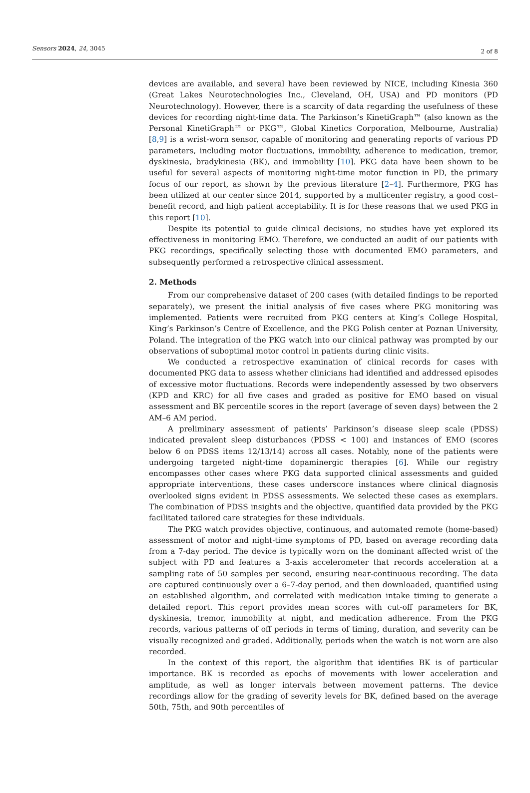Sensors 2024, 24, 3045
2 of 8
devices are available, and several have been reviewed by NICE, including Kinesia 360 (Great Lakes Neurotechnologies Inc., Cleveland, OH, USA) and PD monitors (PD Neurotechnology). However, there is a scarcity of data regarding the usefulness of these devices for recording night-time data. The Parkinson’s KinetiGraph™ (also known as the Personal KinetiGraph™ or PKG™, Global Kinetics Corporation, Melbourne, Australia) [8,9] is a wrist-worn sensor, capable of monitoring and generating reports of various PD parameters, including motor fluctuations, immobility, adherence to medication, tremor, dyskinesia, bradykinesia (BK), and immobility [10]. PKG data have been shown to be useful for several aspects of monitoring night-time motor function in PD, the primary focus of our report, as shown by the previous literature [2–4]. Furthermore, PKG has been utilized at our center since 2014, supported by a multicenter registry, a good cost–benefit record, and high patient acceptability. It is for these reasons that we used PKG in this report [10].
Despite its potential to guide clinical decisions, no studies have yet explored its effectiveness in monitoring EMO. Therefore, we conducted an audit of our patients with PKG recordings, specifically selecting those with documented EMO parameters, and subsequently performed a retrospective clinical assessment.
2. Methods
From our comprehensive dataset of 200 cases (with detailed findings to be reported separately), we present the initial analysis of five cases where PKG monitoring was implemented. Patients were recruited from PKG centers at King’s College Hospital, King’s Parkinson’s Centre of Excellence, and the PKG Polish center at Poznan University, Poland. The integration of the PKG watch into our clinical pathway was prompted by our observations of suboptimal motor control in patients during clinic visits.
We conducted a retrospective examination of clinical records for cases with documented PKG data to assess whether clinicians had identified and addressed episodes of excessive motor fluctuations. Records were independently assessed by two observers (KPD and KRC) for all five cases and graded as positive for EMO based on visual assessment and BK percentile scores in the report (average of seven days) between the 2 AM–6 AM period.
A preliminary assessment of patients’ Parkinson’s disease sleep scale (PDSS) indicated prevalent sleep disturbances (PDSS < 100) and instances of EMO (scores below 6 on PDSS items 12/13/14) across all cases. Notably, none of the patients were undergoing targeted night-time dopaminergic therapies [6]. While our registry encompasses other cases where PKG data supported clinical assessments and guided appropriate interventions, these cases underscore instances where clinical diagnosis overlooked signs evident in PDSS assessments. We selected these cases as exemplars. The combination of PDSS insights and the objective, quantified data provided by the PKG facilitated tailored care strategies for these individuals.
The PKG watch provides objective, continuous, and automated remote (home-based) assessment of motor and night-time symptoms of PD, based on average recording data from a 7-day period. The device is typically worn on the dominant affected wrist of the subject with PD and features a 3-axis accelerometer that records acceleration at a sampling rate of 50 samples per second, ensuring near-continuous recording. The data are captured continuously over a 6–7-day period, and then downloaded, quantified using an established algorithm, and correlated with medication intake timing to generate a detailed report. This report provides mean scores with cut-off parameters for BK, dyskinesia, tremor, immobility at night, and medication adherence. From the PKG records, various patterns of off periods in terms of timing, duration, and severity can be visually recognized and graded. Additionally, periods when the watch is not worn are also recorded.
In the context of this report, the algorithm that identifies BK is of particular importance. BK is recorded as epochs of movements with lower acceleration and amplitude, as well as longer intervals between movement patterns. The device recordings allow for the grading of severity levels for BK, defined based on the average 50th, 75th, and 90th percentiles of